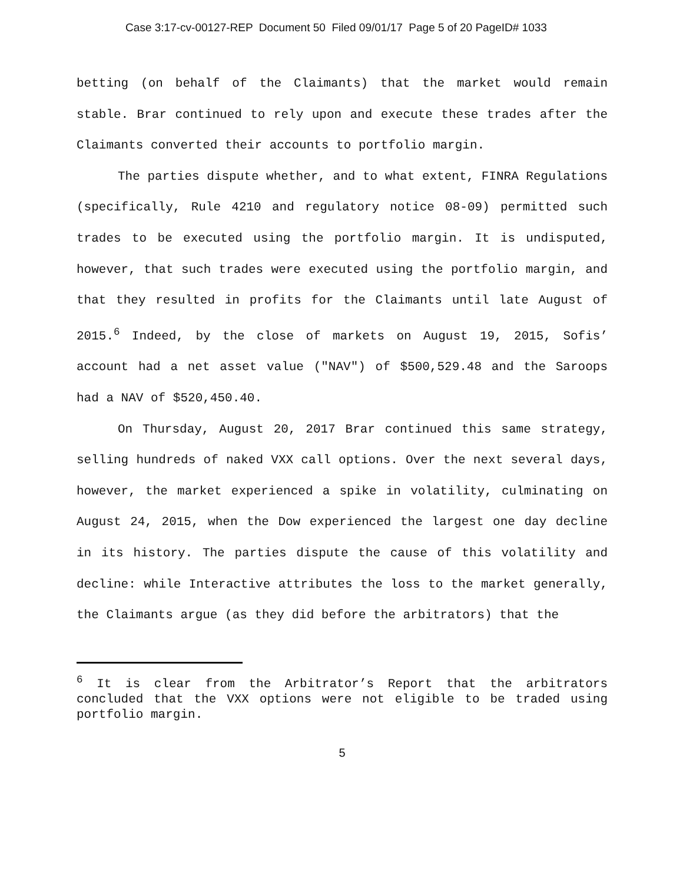Case 3:17-cv-00127-REP Document 50 Filed 09/01/17 Page 5 of 20 PageID# 1033
betting (on behalf of the Claimants) that the market would remain stable. Brar continued to rely upon and execute these trades after the Claimants converted their accounts to portfolio margin.
The parties dispute whether, and to what extent, FINRA Regulations (specifically, Rule 4210 and regulatory notice 08-09) permitted such trades to be executed using the portfolio margin. It is undisputed, however, that such trades were executed using the portfolio margin, and that they resulted in profits for the Claimants until late August of 2015.<sup>6</sup> Indeed, by the close of markets on August 19, 2015, Sofis’ account had a net asset value ("NAV") of $500,529.48 and the Saroops had a NAV of $520,450.40.
On Thursday, August 20, 2017 Brar continued this same strategy, selling hundreds of naked VXX call options. Over the next several days, however, the market experienced a spike in volatility, culminating on August 24, 2015, when the Dow experienced the largest one day decline in its history. The parties dispute the cause of this volatility and decline: while Interactive attributes the loss to the market generally, the Claimants argue (as they did before the arbitrators) that the
<sup>6</sup> It is clear from the Arbitrator’s Report that the arbitrators concluded that the VXX options were not eligible to be traded using portfolio margin.
5